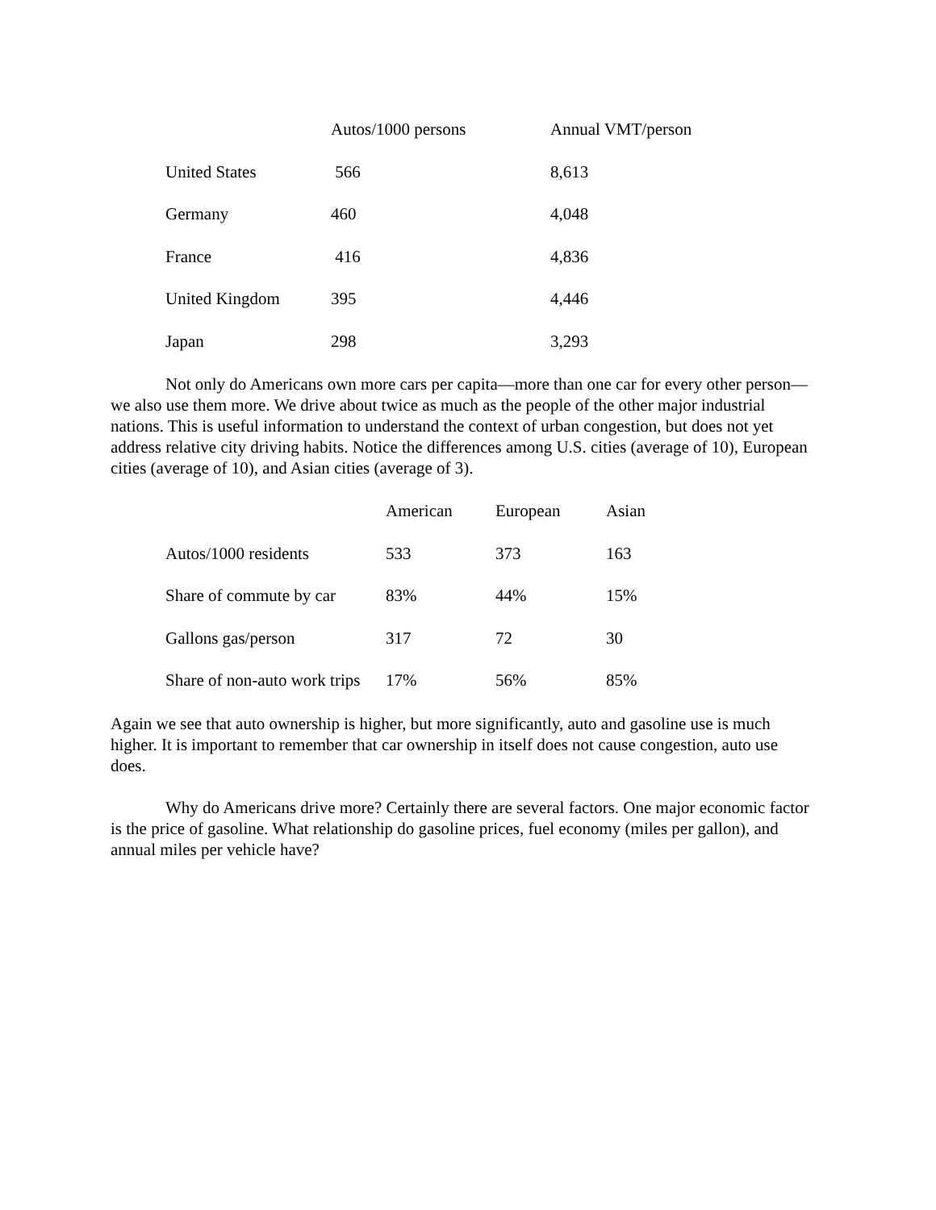| | Autos/1000 persons | Annual VMT/person |
| --- | --- | --- |
| United States | 566 | 8,613 |
| Germany | 460 | 4,048 |
| France | 416 | 4,836 |
| United Kingdom | 395 | 4,446 |
| Japan | 298 | 3,293 |
Not only do Americans own more cars per capita—more than one car for every other person—we also use them more. We drive about twice as much as the people of the other major industrial nations. This is useful information to understand the context of urban congestion, but does not yet address relative city driving habits. Notice the differences among U.S. cities (average of 10), European cities (average of 10), and Asian cities (average of 3).
| | American | European | Asian |
| --- | --- | --- | --- |
| Autos/1000 residents | 533 | 373 | 163 |
| Share of commute by car | 83% | 44% | 15% |
| Gallons gas/person | 317 | 72 | 30 |
| Share of non-auto work trips | 17% | 56% | 85% |
Again we see that auto ownership is higher, but more significantly, auto and gasoline use is much higher. It is important to remember that car ownership in itself does not cause congestion, auto use does.
Why do Americans drive more? Certainly there are several factors. One major economic factor is the price of gasoline. What relationship do gasoline prices, fuel economy (miles per gallon), and annual miles per vehicle have?